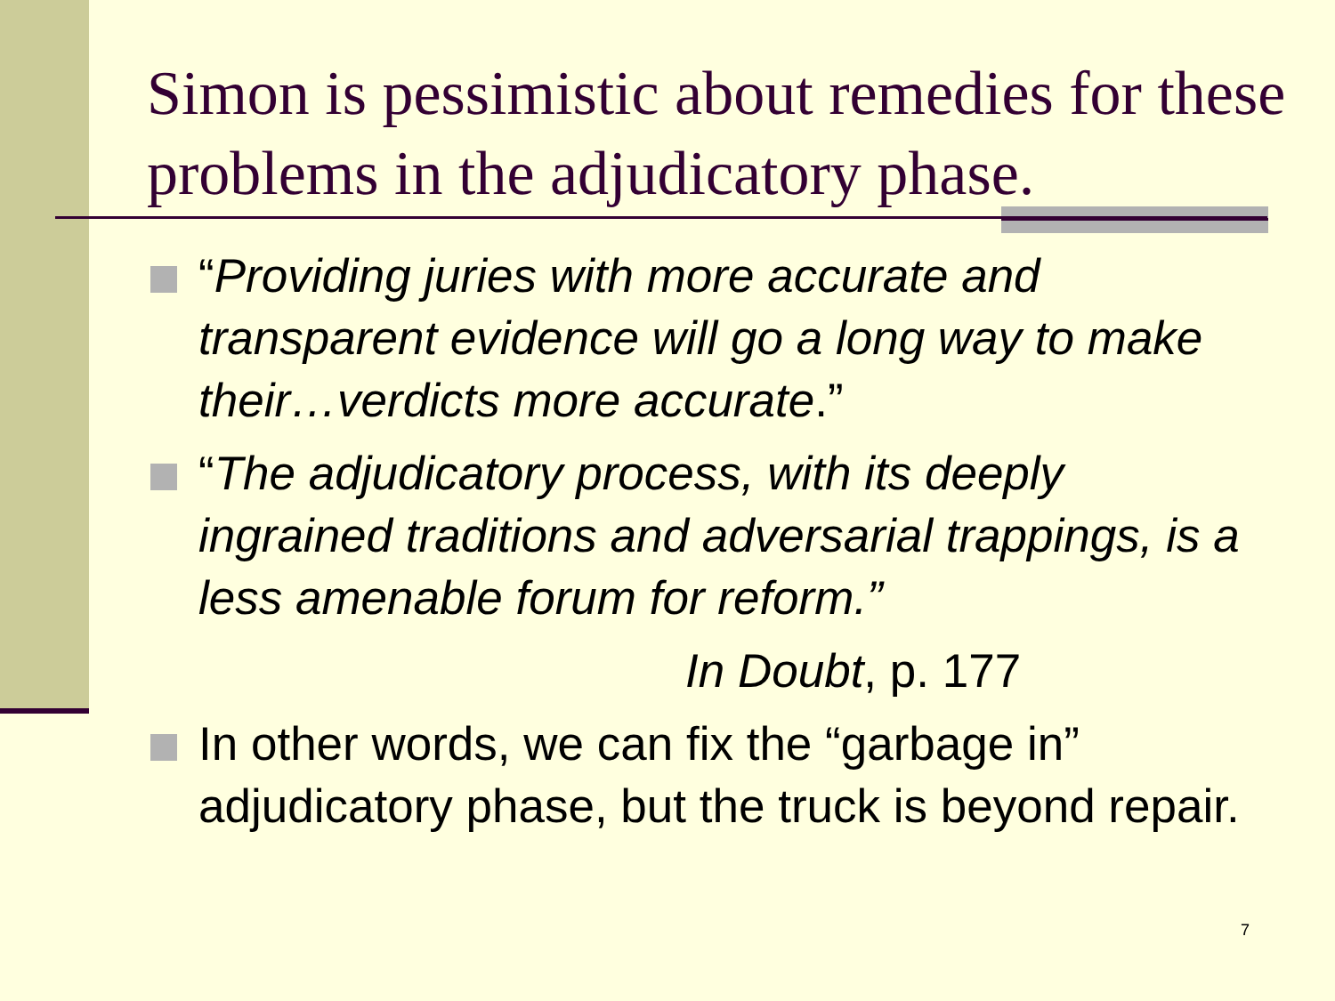Simon is pessimistic about remedies for these problems in the adjudicatory phase.
“Providing juries with more accurate and transparent evidence will go a long way to make their…verdicts more accurate.”
“The adjudicatory process, with its deeply ingrained traditions and adversarial trappings, is a less amenable forum for reform.”
In Doubt, p. 177
In other words, we can fix the “garbage in” adjudicatory phase, but the truck is beyond repair.
7